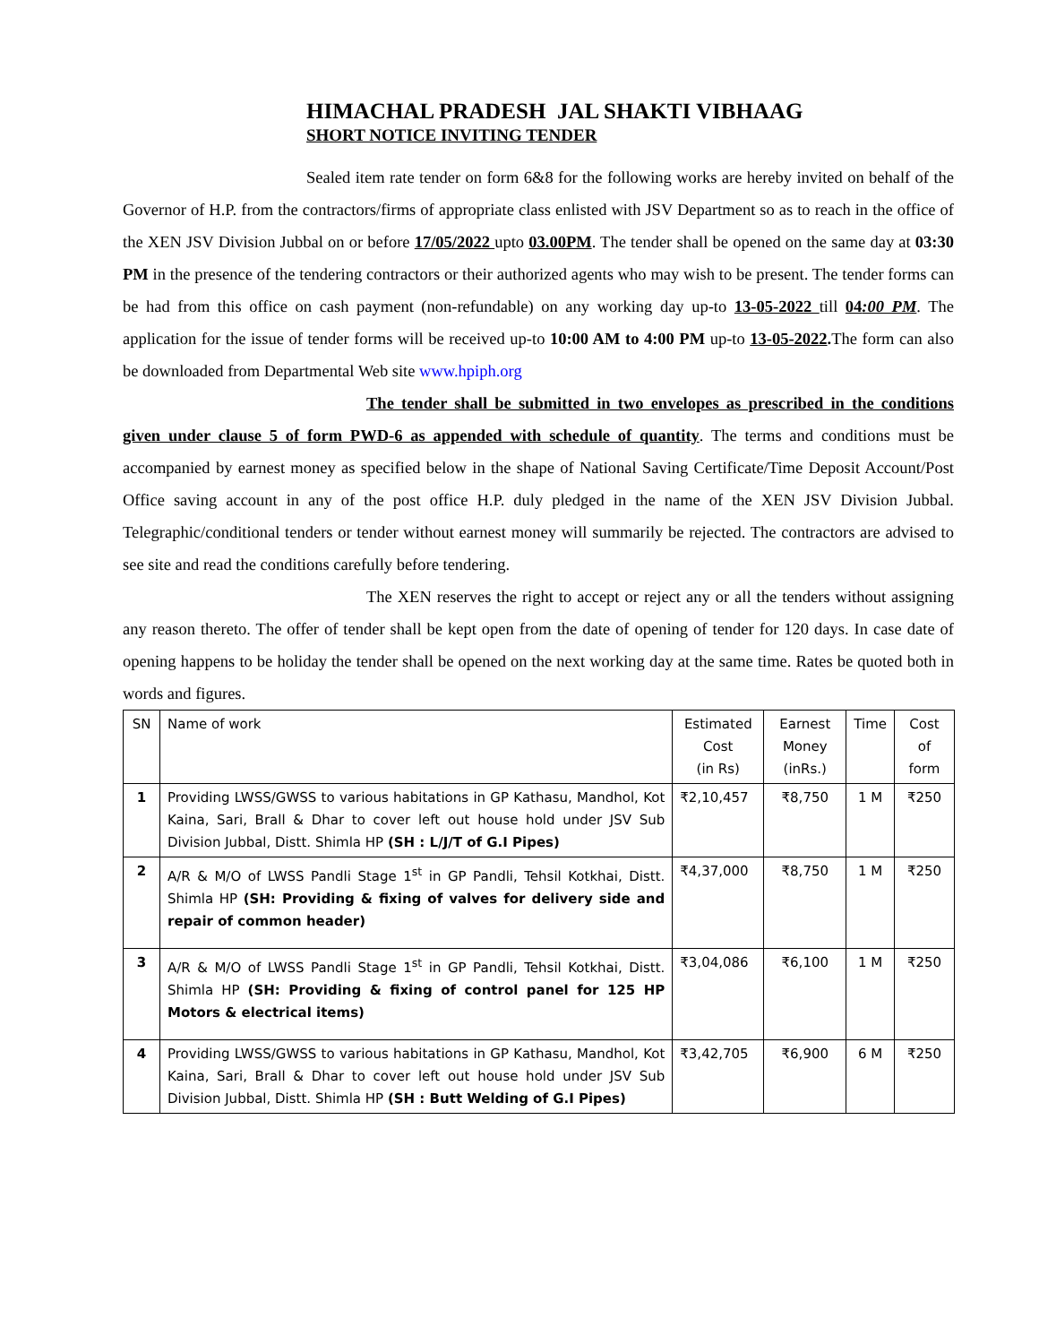HIMACHAL PRADESH JAL SHAKTI VIBHAAG
SHORT NOTICE INVITING TENDER
Sealed item rate tender on form 6&8 for the following works are hereby invited on behalf of the Governor of H.P. from the contractors/firms of appropriate class enlisted with JSV Department so as to reach in the office of the XEN JSV Division Jubbal on or before 17/05/2022 upto 03.00PM. The tender shall be opened on the same day at 03:30 PM in the presence of the tendering contractors or their authorized agents who may wish to be present. The tender forms can be had from this office on cash payment (non-refundable) on any working day up-to 13-05-2022 till 04:00 PM. The application for the issue of tender forms will be received up-to 10:00 AM to 4:00 PM up-to 13-05-2022. The form can also be downloaded from Departmental Web site www.hpiph.org
The tender shall be submitted in two envelopes as prescribed in the conditions given under clause 5 of form PWD-6 as appended with schedule of quantity. The terms and conditions must be accompanied by earnest money as specified below in the shape of National Saving Certificate/Time Deposit Account/Post Office saving account in any of the post office H.P. duly pledged in the name of the XEN JSV Division Jubbal. Telegraphic/conditional tenders or tender without earnest money will summarily be rejected. The contractors are advised to see site and read the conditions carefully before tendering.
The XEN reserves the right to accept or reject any or all the tenders without assigning any reason thereto. The offer of tender shall be kept open from the date of opening of tender for 120 days. In case date of opening happens to be holiday the tender shall be opened on the next working day at the same time. Rates be quoted both in words and figures.
| SN | Name of work | Estimated Cost (in Rs) | Earnest Money (inRs.) | Time | Cost of form |
| --- | --- | --- | --- | --- | --- |
| 1 | Providing LWSS/GWSS to various habitations in GP Kathasu, Mandhol, Kot Kaina, Sari, Brall & Dhar to cover left out house hold under JSV Sub Division Jubbal, Distt. Shimla HP (SH : L/J/T of G.I Pipes) | ₹2,10,457 | ₹8,750 | 1 M | ₹250 |
| 2 | A/R & M/O of LWSS Pandli Stage 1<sup>st</sup> in GP Pandli, Tehsil Kotkhai, Distt. Shimla HP (SH: Providing & fixing of valves for delivery side and repair of common header) | ₹4,37,000 | ₹8,750 | 1 M | ₹250 |
| 3 | A/R & M/O of LWSS Pandli Stage 1<sup>st</sup> in GP Pandli, Tehsil Kotkhai, Distt. Shimla HP (SH: Providing & fixing of control panel for 125 HP Motors & electrical items) | ₹3,04,086 | ₹6,100 | 1 M | ₹250 |
| 4 | Providing LWSS/GWSS to various habitations in GP Kathasu, Mandhol, Kot Kaina, Sari, Brall & Dhar to cover left out house hold under JSV Sub Division Jubbal, Distt. Shimla HP (SH : Butt Welding of G.I Pipes) | ₹3,42,705 | ₹6,900 | 6 M | ₹250 |